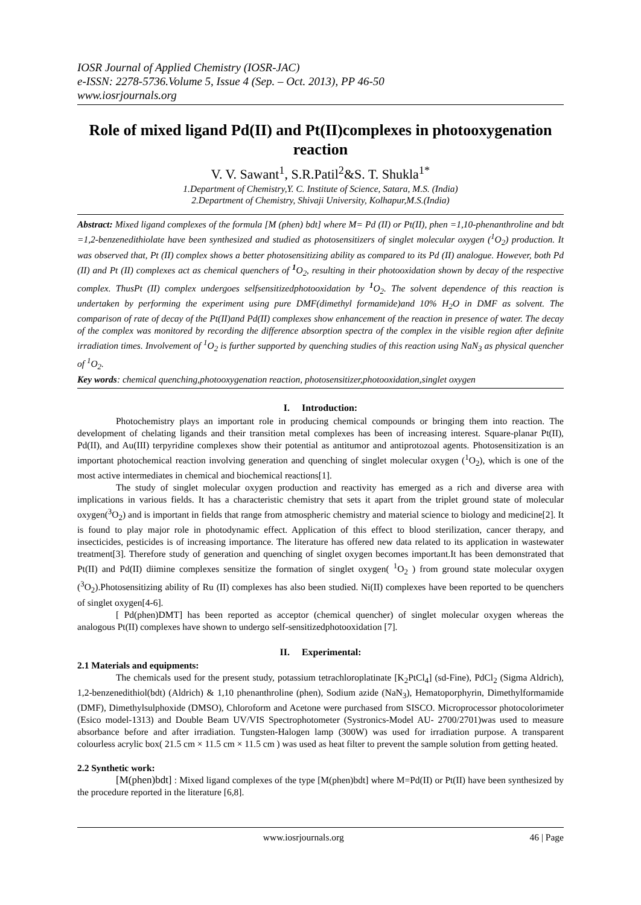IOSR Journal of Applied Chemistry (IOSR-JAC)
e-ISSN: 2278-5736.Volume 5, Issue 4 (Sep. – Oct. 2013), PP 46-50
www.iosrjournals.org
Role of mixed ligand Pd(II) and Pt(II)complexes in photooxygenation reaction
V. V. Sawant<sup>1</sup>, S.R.Patil<sup>2</sup>&S. T. Shukla<sup>1*</sup>
1.Department of Chemistry,Y. C. Institute of Science, Satara, M.S. (India)
2.Department of Chemistry, Shivaji University, Kolhapur,M.S.(India)
Abstract: Mixed ligand complexes of the formula [M (phen) bdt] where M= Pd (II) or Pt(II), phen =1,10-phenanthroline and bdt =1,2-benzenedithiolate have been synthesized and studied as photosensitizers of singlet molecular oxygen (<sup>1</sup>O<sub>2</sub>) production. It was observed that, Pt (II) complex shows a better photosensitizing ability as compared to its Pd (II) analogue. However, both Pd (II) and Pt (II) complexes act as chemical quenchers of <sup>1</sup> O<sub>2</sub>, resulting in their photooxidation shown by decay of the respective complex. ThusPt (II) complex undergoes selfsensitizedphotooxidation by <sup>1</sup> O<sub>2</sub>. The solvent dependence of this reaction is undertaken by performing the experiment using pure DMF(dimethyl formamide)and 10% H<sub>2</sub>O in DMF as solvent. The comparison of rate of decay of the Pt(II)and Pd(II) complexes show enhancement of the reaction in presence of water. The decay of the complex was monitored by recording the difference absorption spectra of the complex in the visible region after definite irradiation times. Involvement of <sup>1</sup>O<sub>2</sub> is further supported by quenching studies of this reaction using NaN<sub>3</sub> as physical quencher of <sup>1</sup>O<sub>2</sub>.
Key words: chemical quenching,photooxygenation reaction, photosensitizer,photooxidation,singlet oxygen
I. Introduction:
Photochemistry plays an important role in producing chemical compounds or bringing them into reaction. The development of chelating ligands and their transition metal complexes has been of increasing interest. Square-planar Pt(II), Pd(II), and Au(III) terpyridine complexes show their potential as antitumor and antiprotozoal agents. Photosensitization is an important photochemical reaction involving generation and quenching of singlet molecular oxygen (<sup>1</sup>O<sub>2</sub>), which is one of the most active intermediates in chemical and biochemical reactions[1].
The study of singlet molecular oxygen production and reactivity has emerged as a rich and diverse area with implications in various fields. It has a characteristic chemistry that sets it apart from the triplet ground state of molecular oxygen(<sup>3</sup>O<sub>2</sub>) and is important in fields that range from atmospheric chemistry and material science to biology and medicine[2]. It is found to play major role in photodynamic effect. Application of this effect to blood sterilization, cancer therapy, and insecticides, pesticides is of increasing importance. The literature has offered new data related to its application in wastewater treatment[3]. Therefore study of generation and quenching of singlet oxygen becomes important.It has been demonstrated that Pt(II) and Pd(II) diimine complexes sensitize the formation of singlet oxygen( <sup>1</sup>O<sub>2</sub> ) from ground state molecular oxygen (<sup>3</sup>O<sub>2</sub>).Photosensitizing ability of Ru (II) complexes has also been studied. Ni(II) complexes have been reported to be quenchers of singlet oxygen[4-6].
[ Pd(phen)DMT] has been reported as acceptor (chemical quencher) of singlet molecular oxygen whereas the analogous Pt(II) complexes have shown to undergo self-sensitizedphotooxidation [7].
II. Experimental:
2.1 Materials and equipments:
The chemicals used for the present study, potassium tetrachloroplatinate [K<sub>2</sub>PtCl<sub>4</sub>] (sd-Fine), PdCl<sub>2</sub> (Sigma Aldrich), 1,2-benzenedithiol(bdt) (Aldrich) & 1,10 phenanthroline (phen), Sodium azide (NaN<sub>3</sub>), Hematoporphyrin, Dimethylformamide (DMF), Dimethylsulphoxide (DMSO), Chloroform and Acetone were purchased from SISCO. Microprocessor photocolorimeter (Esico model-1313) and Double Beam UV/VIS Spectrophotometer (Systronics-Model AU- 2700/2701)was used to measure absorbance before and after irradiation. Tungsten-Halogen lamp (300W) was used for irradiation purpose. A transparent colourless acrylic box( 21.5 cm × 11.5 cm × 11.5 cm ) was used as heat filter to prevent the sample solution from getting heated.
2.2 Synthetic work:
[M(phen)bdt] : Mixed ligand complexes of the type [M(phen)bdt] where M=Pd(II) or Pt(II) have been synthesized by the procedure reported in the literature [6,8].
www.iosrjournals.org 46 | Page